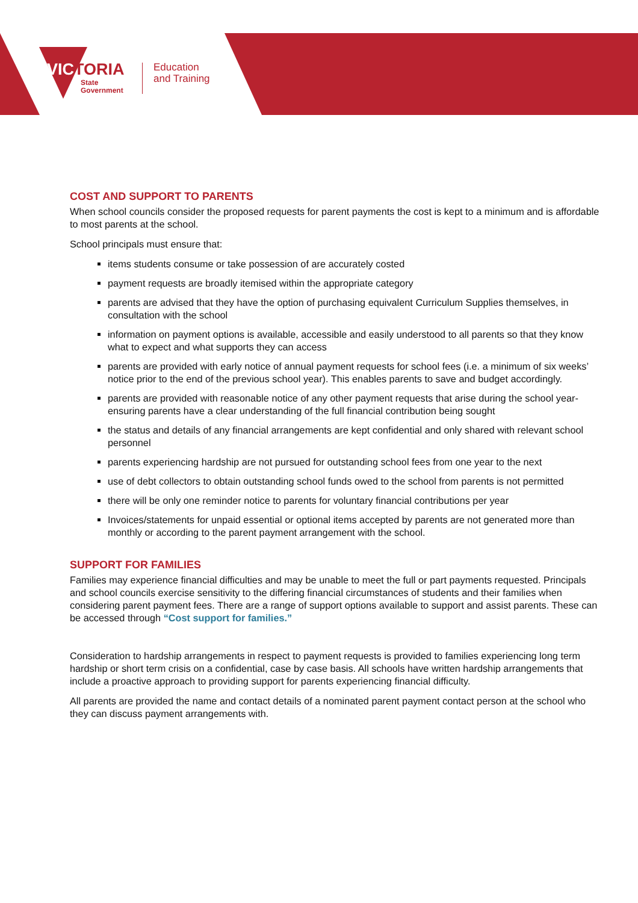VICTORIA
State
Government
Education
and Training
COST AND SUPPORT TO PARENTS
When school councils consider the proposed requests for parent payments the cost is kept to a minimum and is affordable to most parents at the school.
School principals must ensure that:
items students consume or take possession of are accurately costed
payment requests are broadly itemised within the appropriate category
parents are advised that they have the option of purchasing equivalent Curriculum Supplies themselves, in consultation with the school
information on payment options is available, accessible and easily understood to all parents so that they know what to expect and what supports they can access
parents are provided with early notice of annual payment requests for school fees (i.e. a minimum of six weeks’ notice prior to the end of the previous school year). This enables parents to save and budget accordingly.
parents are provided with reasonable notice of any other payment requests that arise during the school year- ensuring parents have a clear understanding of the full financial contribution being sought
the status and details of any financial arrangements are kept confidential and only shared with relevant school personnel
parents experiencing hardship are not pursued for outstanding school fees from one year to the next
use of debt collectors to obtain outstanding school funds owed to the school from parents is not permitted
there will be only one reminder notice to parents for voluntary financial contributions per year
Invoices/statements for unpaid essential or optional items accepted by parents are not generated more than monthly or according to the parent payment arrangement with the school.
SUPPORT FOR FAMILIES
Families may experience financial difficulties and may be unable to meet the full or part payments requested. Principals and school councils exercise sensitivity to the differing financial circumstances of students and their families when considering parent payment fees. There are a range of support options available to support and assist parents. These can be accessed through “Cost support for families.”
Consideration to hardship arrangements in respect to payment requests is provided to families experiencing long term hardship or short term crisis on a confidential, case by case basis. All schools have written hardship arrangements that include a proactive approach to providing support for parents experiencing financial difficulty.
All parents are provided the name and contact details of a nominated parent payment contact person at the school who they can discuss payment arrangements with.